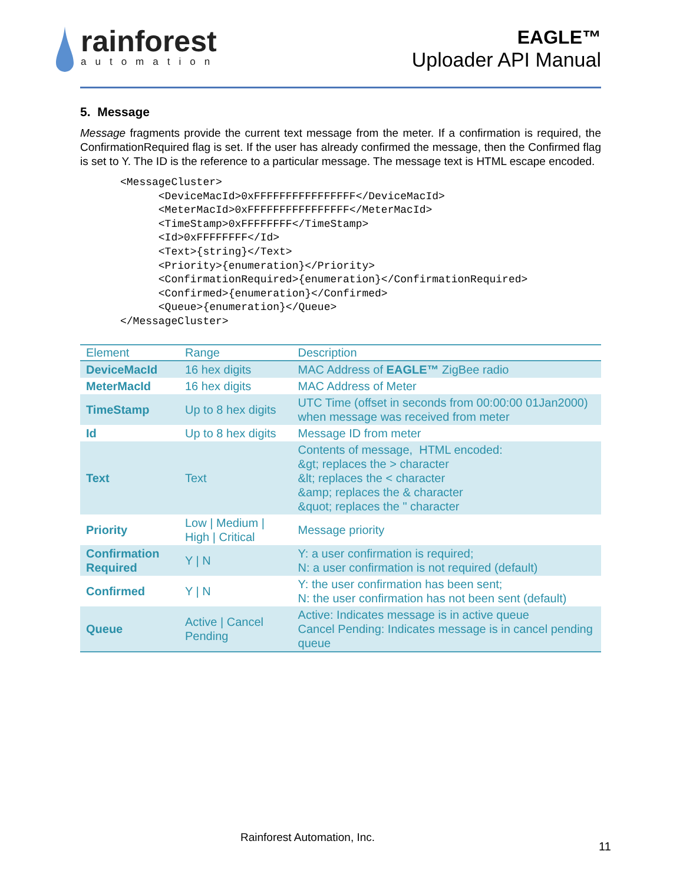rainforest
automation
EAGLE™
Uploader API Manual
5. Message
Message fragments provide the current text message from the meter. If a confirmation is required, the ConfirmationRequired flag is set. If the user has already confirmed the message, then the Confirmed flag is set to Y. The ID is the reference to a particular message. The message text is HTML escape encoded.
<MessageCluster>
      <DeviceMacId>0xFFFFFFFFFFFFFFFF</DeviceMacId>
      <MeterMacId>0xFFFFFFFFFFFFFFFF</MeterMacId>
      <TimeStamp>0xFFFFFFFF</TimeStamp>
      <Id>0xFFFFFFFF</Id>
      <Text>{string}</Text>
      <Priority>{enumeration}</Priority>
      <ConfirmationRequired>{enumeration}</ConfirmationRequired>
      <Confirmed>{enumeration}</Confirmed>
      <Queue>{enumeration}</Queue>
</MessageCluster>
| Element | Range | Description |
| --- | --- | --- |
| DeviceMacId | 16 hex digits | MAC Address of EAGLE™ ZigBee radio |
| MeterMacId | 16 hex digits | MAC Address of Meter |
| TimeStamp | Up to 8 hex digits | UTC Time (offset in seconds from 00:00:00 01Jan2000) when message was received from meter |
| Id | Up to 8 hex digits | Message ID from meter |
| Text | Text | Contents of message, HTML encoded: &gt; replaces the > character &lt; replaces the < character &amp; replaces the & character &quot; replaces the " character |
| Priority | Low / Medium / High / Critical | Message priority |
| Confirmation Required | Y / N | Y: a user confirmation is required; N: a user confirmation is not required (default) |
| Confirmed | Y / N | Y: the user confirmation has been sent; N: the user confirmation has not been sent (default) |
| Queue | Active / Cancel Pending | Active: Indicates message is in active queue Cancel Pending: Indicates message is in cancel pending queue |
Rainforest Automation, Inc.
11